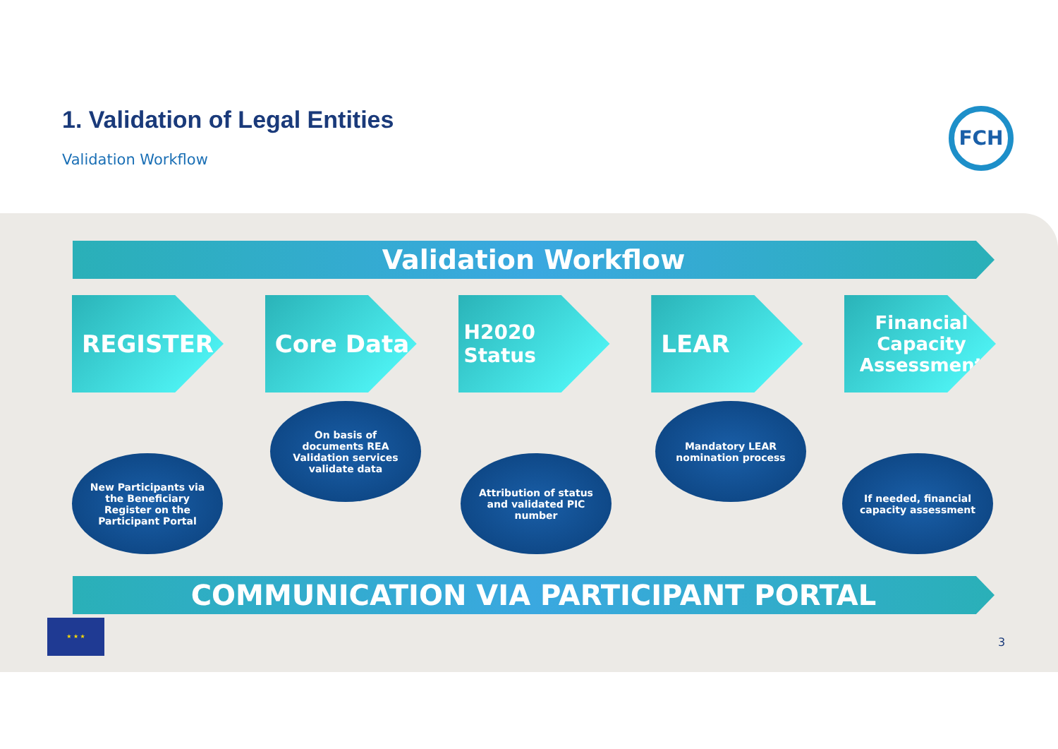1. Validation of Legal Entities
Validation Workflow
FCH
Validation Workflow
REGISTER Core Data
H2020 Status
LEAR
Financial Capacity Assessment
New Participants via the Beneficiary Register on the Participant Portal
On basis of documents REA Validation services validate data
Attribution of status and validated PIC number
Mandatory LEAR nomination process
If needed, financial capacity assessment
COMMUNICATION VIA PARTICIPANT PORTAL
★ ★ ★
3